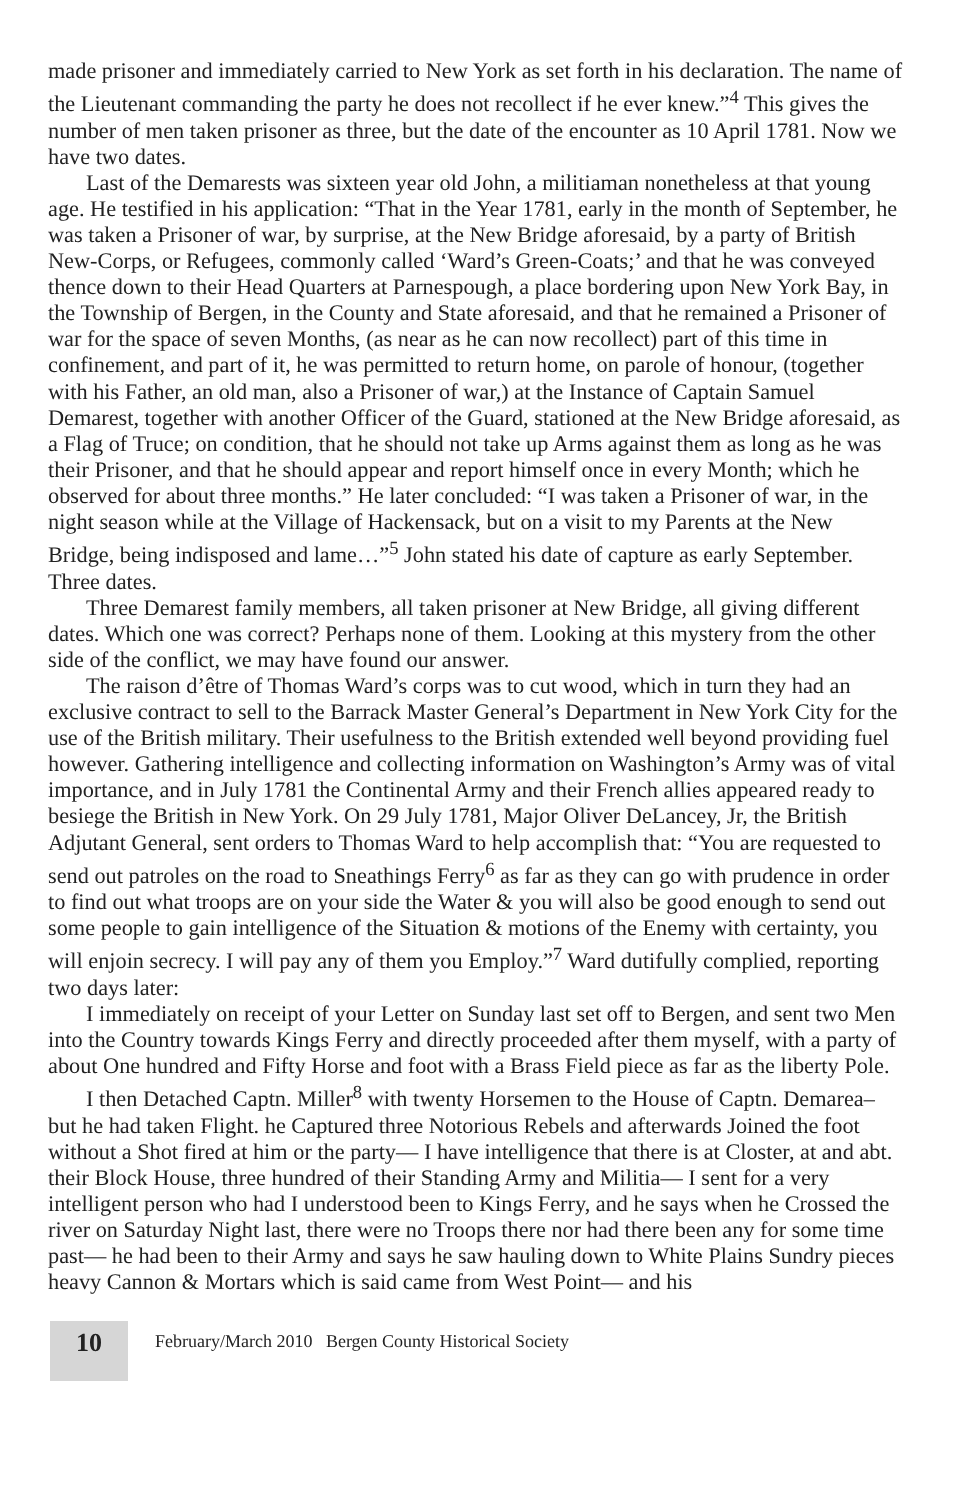made prisoner and immediately carried to New York as set forth in his declaration. The name of the Lieutenant commanding the party he does not recollect if he ever knew.”<sup>4</sup> This gives the number of men taken prisoner as three, but the date of the encounter as 10 April 1781. Now we have two dates.
Last of the Demarests was sixteen year old John, a militiaman nonetheless at that young age. He testified in his application: “That in the Year 1781, early in the month of September, he was taken a Prisoner of war, by surprise, at the New Bridge aforesaid, by a party of British New-Corps, or Refugees, commonly called ‘Ward’s Green-Coats;’ and that he was conveyed thence down to their Head Quarters at Parnespough, a place bordering upon New York Bay, in the Township of Bergen, in the County and State aforesaid, and that he remained a Prisoner of war for the space of seven Months, (as near as he can now recollect) part of this time in confinement, and part of it, he was permitted to return home, on parole of honour, (together with his Father, an old man, also a Prisoner of war,) at the Instance of Captain Samuel Demarest, together with another Officer of the Guard, stationed at the New Bridge aforesaid, as a Flag of Truce; on condition, that he should not take up Arms against them as long as he was their Prisoner, and that he should appear and report himself once in every Month; which he observed for about three months.” He later concluded: “I was taken a Prisoner of war, in the night season while at the Village of Hackensack, but on a visit to my Parents at the New Bridge, being indisposed and lame…”<sup>5</sup> John stated his date of capture as early September. Three dates.
Three Demarest family members, all taken prisoner at New Bridge, all giving different dates. Which one was correct? Perhaps none of them. Looking at this mystery from the other side of the conflict, we may have found our answer.
The raison d’être of Thomas Ward’s corps was to cut wood, which in turn they had an exclusive contract to sell to the Barrack Master General’s Department in New York City for the use of the British military. Their usefulness to the British extended well beyond providing fuel however. Gathering intelligence and collecting information on Washington’s Army was of vital importance, and in July 1781 the Continental Army and their French allies appeared ready to besiege the British in New York. On 29 July 1781, Major Oliver DeLancey, Jr, the British Adjutant General, sent orders to Thomas Ward to help accomplish that: “You are requested to send out patroles on the road to Sneathings Ferry<sup>6</sup> as far as they can go with prudence in order to find out what troops are on your side the Water & you will also be good enough to send out some people to gain intelligence of the Situation & motions of the Enemy with certainty, you will enjoin secrecy. I will pay any of them you Employ.”<sup>7</sup> Ward dutifully complied, reporting two days later:
I immediately on receipt of your Letter on Sunday last set off to Bergen, and sent two Men into the Country towards Kings Ferry and directly proceeded after them myself, with a party of about One hundred and Fifty Horse and foot with a Brass Field piece as far as the liberty Pole.
I then Detached Captn. Miller<sup>8</sup> with twenty Horsemen to the House of Captn. Demarea– but he had taken Flight. he Captured three Notorious Rebels and afterwards Joined the foot without a Shot fired at him or the party— I have intelligence that there is at Closter, at and abt. their Block House, three hundred of their Standing Army and Militia— I sent for a very intelligent person who had I understood been to Kings Ferry, and he says when he Crossed the river on Saturday Night last, there were no Troops there nor had there been any for some time past— he had been to their Army and says he saw hauling down to White Plains Sundry pieces heavy Cannon & Mortars which is said came from West Point— and his
10
February/March 2010 Bergen County Historical Society